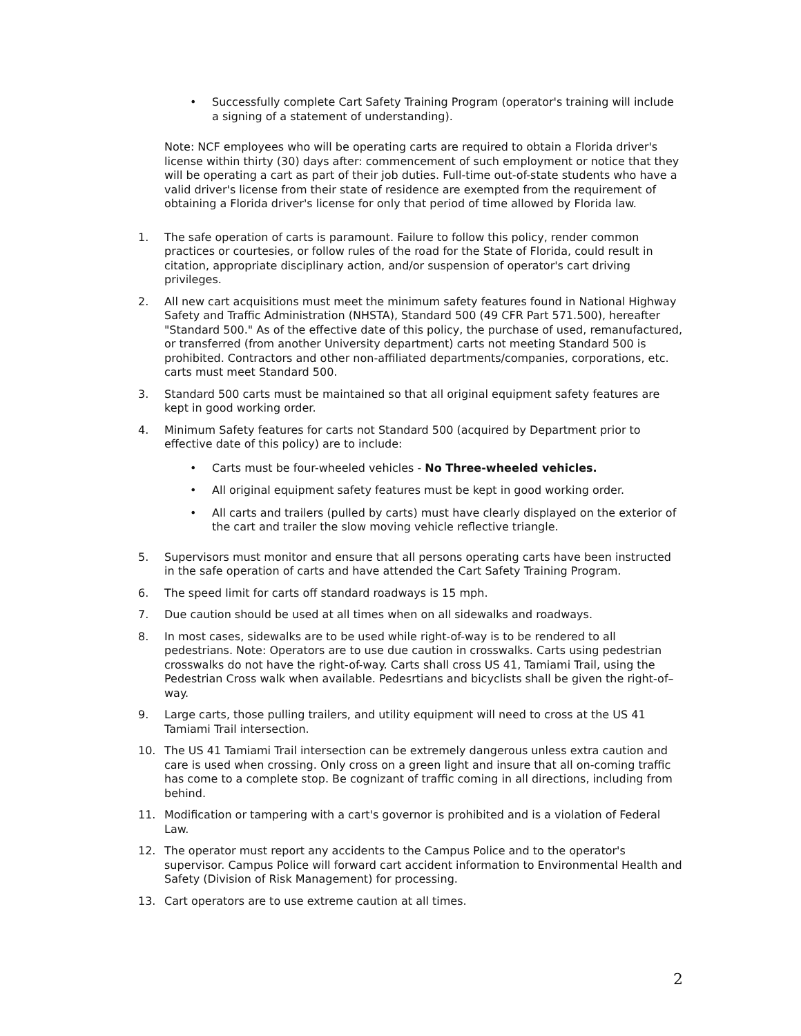• Successfully complete Cart Safety Training Program (operator's training will include a signing of a statement of understanding).
Note: NCF employees who will be operating carts are required to obtain a Florida driver's license within thirty (30) days after: commencement of such employment or notice that they will be operating a cart as part of their job duties. Full-time out-of-state students who have a valid driver's license from their state of residence are exempted from the requirement of obtaining a Florida driver's license for only that period of time allowed by Florida law.
1. The safe operation of carts is paramount. Failure to follow this policy, render common practices or courtesies, or follow rules of the road for the State of Florida, could result in citation, appropriate disciplinary action, and/or suspension of operator's cart driving privileges.
2. All new cart acquisitions must meet the minimum safety features found in National Highway Safety and Traffic Administration (NHSTA), Standard 500 (49 CFR Part 571.500), hereafter "Standard 500." As of the effective date of this policy, the purchase of used, remanufactured, or transferred (from another University department) carts not meeting Standard 500 is prohibited. Contractors and other non-affiliated departments/companies, corporations, etc. carts must meet Standard 500.
3. Standard 500 carts must be maintained so that all original equipment safety features are kept in good working order.
4. Minimum Safety features for carts not Standard 500 (acquired by Department prior to effective date of this policy) are to include:
• Carts must be four-wheeled vehicles - No Three-wheeled vehicles.
• All original equipment safety features must be kept in good working order.
• All carts and trailers (pulled by carts) must have clearly displayed on the exterior of the cart and trailer the slow moving vehicle reflective triangle.
5. Supervisors must monitor and ensure that all persons operating carts have been instructed in the safe operation of carts and have attended the Cart Safety Training Program.
6. The speed limit for carts off standard roadways is 15 mph.
7. Due caution should be used at all times when on all sidewalks and roadways.
8. In most cases, sidewalks are to be used while right-of-way is to be rendered to all pedestrians. Note: Operators are to use due caution in crosswalks. Carts using pedestrian crosswalks do not have the right-of-way. Carts shall cross US 41, Tamiami Trail, using the Pedestrian Cross walk when available. Pedesrtians and bicyclists shall be given the right-of–way.
9. Large carts, those pulling trailers, and utility equipment will need to cross at the US 41 Tamiami Trail intersection.
10. The US 41 Tamiami Trail intersection can be extremely dangerous unless extra caution and care is used when crossing. Only cross on a green light and insure that all on-coming traffic has come to a complete stop. Be cognizant of traffic coming in all directions, including from behind.
11. Modification or tampering with a cart's governor is prohibited and is a violation of Federal Law.
12. The operator must report any accidents to the Campus Police and to the operator's supervisor. Campus Police will forward cart accident information to Environmental Health and Safety (Division of Risk Management) for processing.
13. Cart operators are to use extreme caution at all times.
2